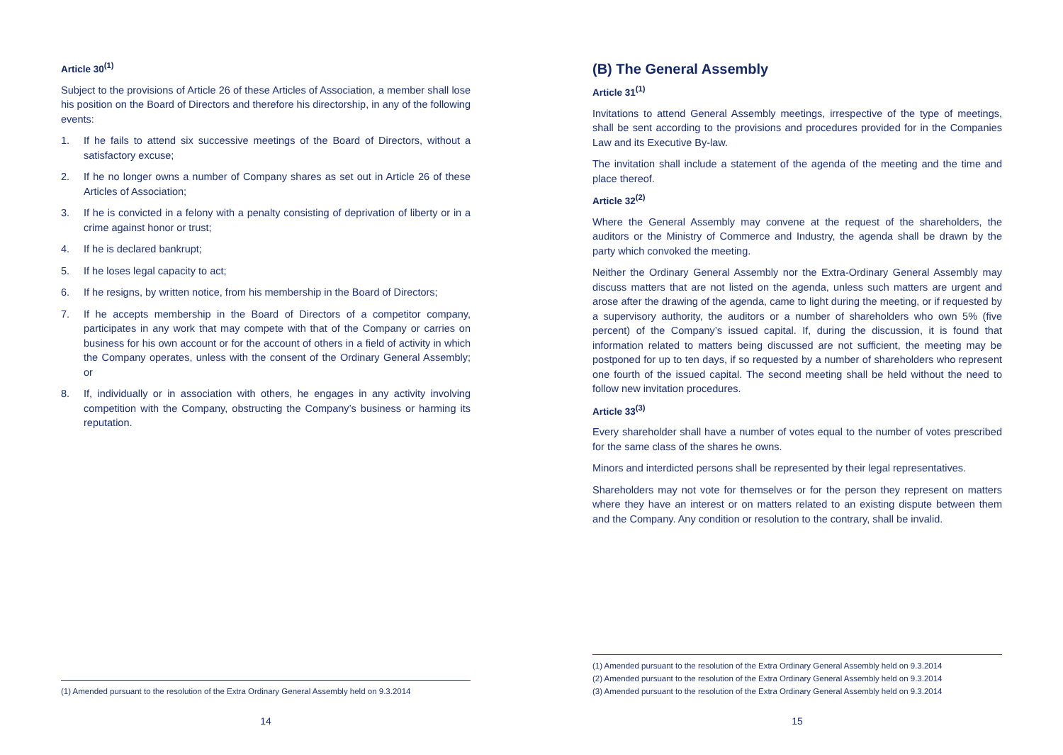Article 30<sup>(1)</sup>
Subject to the provisions of Article 26 of these Articles of Association, a member shall lose his position on the Board of Directors and therefore his directorship, in any of the following events:
1. If he fails to attend six successive meetings of the Board of Directors, without a satisfactory excuse;
2. If he no longer owns a number of Company shares as set out in Article 26 of these Articles of Association;
3. If he is convicted in a felony with a penalty consisting of deprivation of liberty or in a crime against honor or trust;
4. If he is declared bankrupt;
5. If he loses legal capacity to act;
6. If he resigns, by written notice, from his membership in the Board of Directors;
7. If he accepts membership in the Board of Directors of a competitor company, participates in any work that may compete with that of the Company or carries on business for his own account or for the account of others in a field of activity in which the Company operates, unless with the consent of the Ordinary General Assembly; or
8. If, individually or in association with others, he engages in any activity involving competition with the Company, obstructing the Company’s business or harming its reputation.
(1) Amended pursuant to the resolution of the Extra Ordinary General Assembly held on 9.3.2014
14
(B) The General Assembly
Article 31<sup>(1)</sup>
Invitations to attend General Assembly meetings, irrespective of the type of meetings, shall be sent according to the provisions and procedures provided for in the Companies Law and its Executive By-law.
The invitation shall include a statement of the agenda of the meeting and the time and place thereof.
Article 32<sup>(2)</sup>
Where the General Assembly may convene at the request of the shareholders, the auditors or the Ministry of Commerce and Industry, the agenda shall be drawn by the party which convoked the meeting.
Neither the Ordinary General Assembly nor the Extra-Ordinary General Assembly may discuss matters that are not listed on the agenda, unless such matters are urgent and arose after the drawing of the agenda, came to light during the meeting, or if requested by a supervisory authority, the auditors or a number of shareholders who own 5% (five percent) of the Company’s issued capital. If, during the discussion, it is found that information related to matters being discussed are not sufficient, the meeting may be postponed for up to ten days, if so requested by a number of shareholders who represent one fourth of the issued capital. The second meeting shall be held without the need to follow new invitation procedures.
Article 33<sup>(3)</sup>
Every shareholder shall have a number of votes equal to the number of votes prescribed for the same class of the shares he owns.
Minors and interdicted persons shall be represented by their legal representatives.
Shareholders may not vote for themselves or for the person they represent on matters where they have an interest or on matters related to an existing dispute between them and the Company. Any condition or resolution to the contrary, shall be invalid.
(1) Amended pursuant to the resolution of the Extra Ordinary General Assembly held on 9.3.2014
(2) Amended pursuant to the resolution of the Extra Ordinary General Assembly held on 9.3.2014
(3) Amended pursuant to the resolution of the Extra Ordinary General Assembly held on 9.3.2014
15